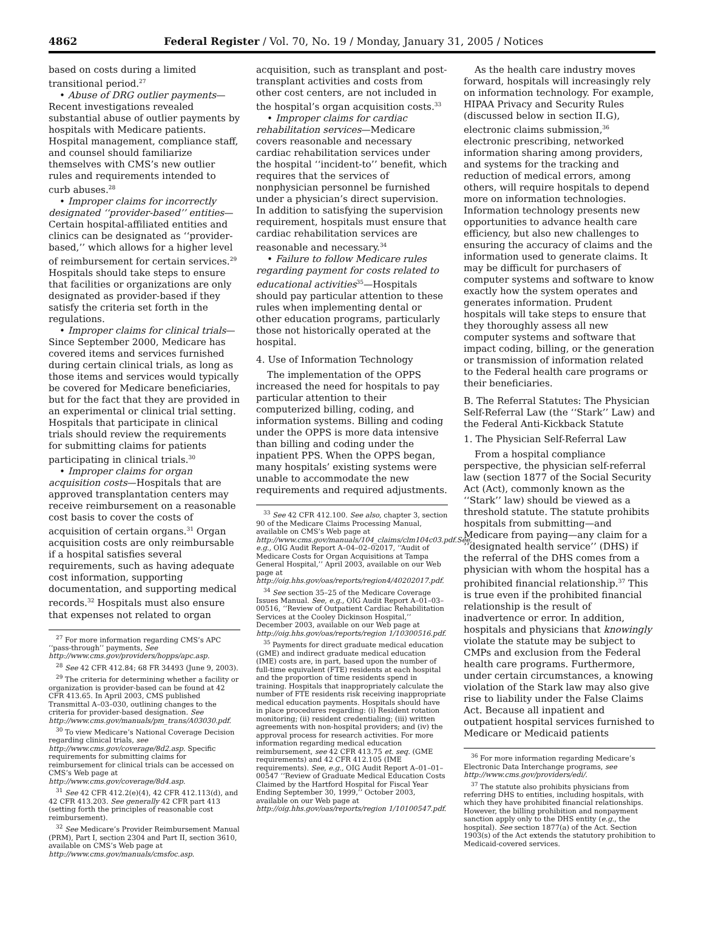4862 Federal Register / Vol. 70, No. 19 / Monday, January 31, 2005 / Notices
based on costs during a limited transitional period.<sup>27</sup>
• Abuse of DRG outlier payments—Recent investigations revealed substantial abuse of outlier payments by hospitals with Medicare patients. Hospital management, compliance staff, and counsel should familiarize themselves with CMS’s new outlier rules and requirements intended to curb abuses.<sup>28</sup>
• Improper claims for incorrectly designated ‘‘provider-based’’ entities—Certain hospital-affiliated entities and clinics can be designated as ‘‘provider-based,’’ which allows for a higher level of reimbursement for certain services.<sup>29</sup> Hospitals should take steps to ensure that facilities or organizations are only designated as provider-based if they satisfy the criteria set forth in the regulations.
• Improper claims for clinical trials—Since September 2000, Medicare has covered items and services furnished during certain clinical trials, as long as those items and services would typically be covered for Medicare beneficiaries, but for the fact that they are provided in an experimental or clinical trial setting. Hospitals that participate in clinical trials should review the requirements for submitting claims for patients participating in clinical trials.<sup>30</sup>
• Improper claims for organ acquisition costs—Hospitals that are approved transplantation centers may receive reimbursement on a reasonable cost basis to cover the costs of acquisition of certain organs.<sup>31</sup> Organ acquisition costs are only reimbursable if a hospital satisfies several requirements, such as having adequate cost information, supporting documentation, and supporting medical records.<sup>32</sup> Hospitals must also ensure that expenses not related to organ
<sup>27</sup> For more information regarding CMS’s APC ‘‘pass-through’’ payments, See http://www.cms.gov/providers/hopps/apc.asp.
<sup>28</sup> See 42 CFR 412.84; 68 FR 34493 (June 9, 2003).
<sup>29</sup> The criteria for determining whether a facility or organization is provider-based can be found at 42 CFR 413.65. In April 2003, CMS published Transmittal A–03–030, outlining changes to the criteria for provider-based designation. See http://www.cms.gov/manuals/pm_trans/A03030.pdf.
<sup>30</sup> To view Medicare’s National Coverage Decision regarding clinical trials, see http://www.cms.gov/coverage/8d2.asp. Specific requirements for submitting claims for reimbursement for clinical trials can be accessed on CMS’s Web page at http://www.cms.gov/coverage/8d4.asp.
<sup>31</sup> See 42 CFR 412.2(e)(4), 42 CFR 412.113(d), and 42 CFR 413.203. See generally 42 CFR part 413 (setting forth the principles of reasonable cost reimbursement).
<sup>32</sup> See Medicare’s Provider Reimbursement Manual (PRM), Part I, section 2304 and Part II, section 3610, available on CMS’s Web page at http://www.cms.gov/manuals/cmsfoc.asp.
acquisition, such as transplant and post-transplant activities and costs from other cost centers, are not included in the hospital’s organ acquisition costs.<sup>33</sup>
• Improper claims for cardiac rehabilitation services—Medicare covers reasonable and necessary cardiac rehabilitation services under the hospital ‘‘incident-to’’ benefit, which requires that the services of nonphysician personnel be furnished under a physician’s direct supervision. In addition to satisfying the supervision requirement, hospitals must ensure that cardiac rehabilitation services are reasonable and necessary.<sup>34</sup>
• Failure to follow Medicare rules regarding payment for costs related to educational activities<sup>35</sup>—Hospitals should pay particular attention to these rules when implementing dental or other education programs, particularly those not historically operated at the hospital.
4. Use of Information Technology
The implementation of the OPPS increased the need for hospitals to pay particular attention to their computerized billing, coding, and information systems. Billing and coding under the OPPS is more data intensive than billing and coding under the inpatient PPS. When the OPPS began, many hospitals’ existing systems were unable to accommodate the new requirements and required adjustments.
<sup>33</sup> See 42 CFR 412.100. See also, chapter 3, section 90 of the Medicare Claims Processing Manual, available on CMS’s Web page at http://www.cms.gov/manuals/104_claims/clm104c03.pdf.See, e.g., OIG Audit Report A–04–02–02017, ‘‘Audit of Medicare Costs for Organ Acquisitions at Tampa General Hospital,’’ April 2003, available on our Web page at http://oig.hhs.gov/oas/reports/region4/40202017.pdf.
<sup>34</sup> See section 35–25 of the Medicare Coverage Issues Manual. See, e.g., OIG Audit Report A–01–03–00516, ‘‘Review of Outpatient Cardiac Rehabilitation Services at the Cooley Dickinson Hospital,’’ December 2003, available on our Web page at http://oig.hhs.gov/oas/reports/region 1/10300516.pdf.
<sup>35</sup> Payments for direct graduate medical education (GME) and indirect graduate medical education (IME) costs are, in part, based upon the number of full-time equivalent (FTE) residents at each hospital and the proportion of time residents spend in training. Hospitals that inappropriately calculate the number of FTE residents risk receiving inappropriate medical education payments. Hospitals should have in place procedures regarding: (i) Resident rotation monitoring; (ii) resident credentialing; (iii) written agreements with non-hospital providers; and (iv) the approval process for research activities. For more information regarding medical education reimbursement, see 42 CFR 413.75 et. seq. (GME requirements) and 42 CFR 412.105 (IME requirements). See, e.g., OIG Audit Report A–01–01–00547 ‘‘Review of Graduate Medical Education Costs Claimed by the Hartford Hospital for Fiscal Year Ending September 30, 1999,’’ October 2003, available on our Web page at http://oig.hhs.gov/oas/reports/region 1/10100547.pdf.
As the health care industry moves forward, hospitals will increasingly rely on information technology. For example, HIPAA Privacy and Security Rules (discussed below in section II.G), electronic claims submission,<sup>36</sup> electronic prescribing, networked information sharing among providers, and systems for the tracking and reduction of medical errors, among others, will require hospitals to depend more on information technologies. Information technology presents new opportunities to advance health care efficiency, but also new challenges to ensuring the accuracy of claims and the information used to generate claims. It may be difficult for purchasers of computer systems and software to know exactly how the system operates and generates information. Prudent hospitals will take steps to ensure that they thoroughly assess all new computer systems and software that impact coding, billing, or the generation or transmission of information related to the Federal health care programs or their beneficiaries.
B. The Referral Statutes: The Physician Self-Referral Law (the ‘‘Stark’’ Law) and the Federal Anti-Kickback Statute
1. The Physician Self-Referral Law
From a hospital compliance perspective, the physician self-referral law (section 1877 of the Social Security Act (Act), commonly known as the ‘‘Stark’’ law) should be viewed as a threshold statute. The statute prohibits hospitals from submitting—and Medicare from paying—any claim for a ‘‘designated health service’’ (DHS) if the referral of the DHS comes from a physician with whom the hospital has a prohibited financial relationship.<sup>37</sup> This is true even if the prohibited financial relationship is the result of inadvertence or error. In addition, hospitals and physicians that knowingly violate the statute may be subject to CMPs and exclusion from the Federal health care programs. Furthermore, under certain circumstances, a knowing violation of the Stark law may also give rise to liability under the False Claims Act. Because all inpatient and outpatient hospital services furnished to Medicare or Medicaid patients
<sup>36</sup> For more information regarding Medicare’s Electronic Data Interchange programs, see http://www.cms.gov/providers/edi/.
<sup>37</sup> The statute also prohibits physicians from referring DHS to entities, including hospitals, with which they have prohibited financial relationships. However, the billing prohibition and nonpayment sanction apply only to the DHS entity (e.g., the hospital). See section 1877(a) of the Act. Section 1903(s) of the Act extends the statutory prohibition to Medicaid-covered services.